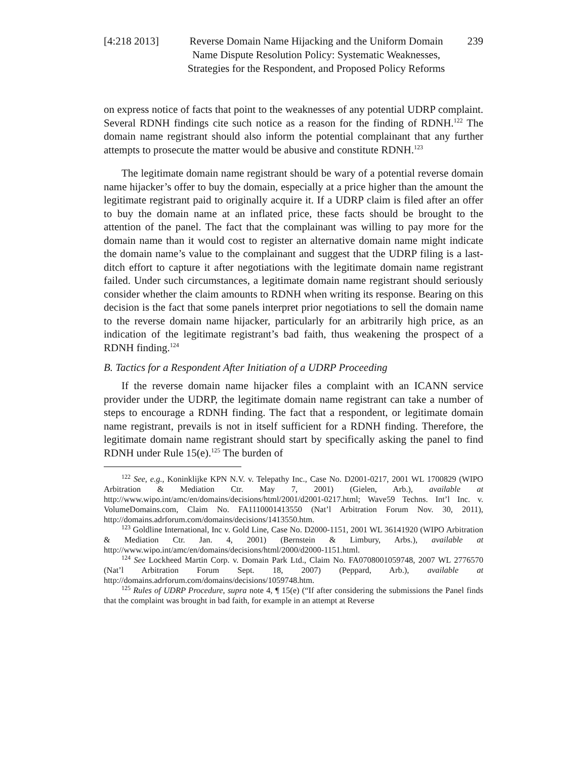[4:218 2013]
Reverse Domain Name Hijacking and the Uniform Domain
Name Dispute Resolution Policy: Systematic Weaknesses,
Strategies for the Respondent, and Proposed Policy Reforms
239
on express notice of facts that point to the weaknesses of any potential UDRP complaint. Several RDNH findings cite such notice as a reason for the finding of RDNH.<sup>122</sup> The domain name registrant should also inform the potential complainant that any further attempts to prosecute the matter would be abusive and constitute RDNH.<sup>123</sup>
The legitimate domain name registrant should be wary of a potential reverse domain name hijacker’s offer to buy the domain, especially at a price higher than the amount the legitimate registrant paid to originally acquire it. If a UDRP claim is filed after an offer to buy the domain name at an inflated price, these facts should be brought to the attention of the panel. The fact that the complainant was willing to pay more for the domain name than it would cost to register an alternative domain name might indicate the domain name’s value to the complainant and suggest that the UDRP filing is a last-ditch effort to capture it after negotiations with the legitimate domain name registrant failed. Under such circumstances, a legitimate domain name registrant should seriously consider whether the claim amounts to RDNH when writing its response. Bearing on this decision is the fact that some panels interpret prior negotiations to sell the domain name to the reverse domain name hijacker, particularly for an arbitrarily high price, as an indication of the legitimate registrant’s bad faith, thus weakening the prospect of a RDNH finding.<sup>124</sup>
B. Tactics for a Respondent After Initiation of a UDRP Proceeding
If the reverse domain name hijacker files a complaint with an ICANN service provider under the UDRP, the legitimate domain name registrant can take a number of steps to encourage a RDNH finding. The fact that a respondent, or legitimate domain name registrant, prevails is not in itself sufficient for a RDNH finding. Therefore, the legitimate domain name registrant should start by specifically asking the panel to find RDNH under Rule 15(e).<sup>125</sup> The burden of
<sup>122</sup> See, e.g., Koninklijke KPN N.V. v. Telepathy Inc., Case No. D2001-0217, 2001 WL 1700829 (WIPO Arbitration & Mediation Ctr. May 7, 2001) (Gielen, Arb.), available at http://www.wipo.int/amc/en/domains/decisions/html/2001/d2001-0217.html; Wave59 Techns. Int’l Inc. v. VolumeDomains.com, Claim No. FA1110001413550 (Nat’l Arbitration Forum Nov. 30, 2011), http://domains.adrforum.com/domains/decisions/1413550.htm.
<sup>123</sup> Goldline International, Inc v. Gold Line, Case No. D2000-1151, 2001 WL 36141920 (WIPO Arbitration & Mediation Ctr. Jan. 4, 2001) (Bernstein & Limbury, Arbs.), available at http://www.wipo.int/amc/en/domains/decisions/html/2000/d2000-1151.html.
<sup>124</sup> See Lockheed Martin Corp. v. Domain Park Ltd., Claim No. FA0708001059748, 2007 WL 2776570 (Nat’l Arbitration Forum Sept. 18, 2007) (Peppard, Arb.), available at http://domains.adrforum.com/domains/decisions/1059748.htm.
<sup>125</sup> Rules of UDRP Procedure, supra note 4, ¶ 15(e) (“If after considering the submissions the Panel finds that the complaint was brought in bad faith, for example in an attempt at Reverse